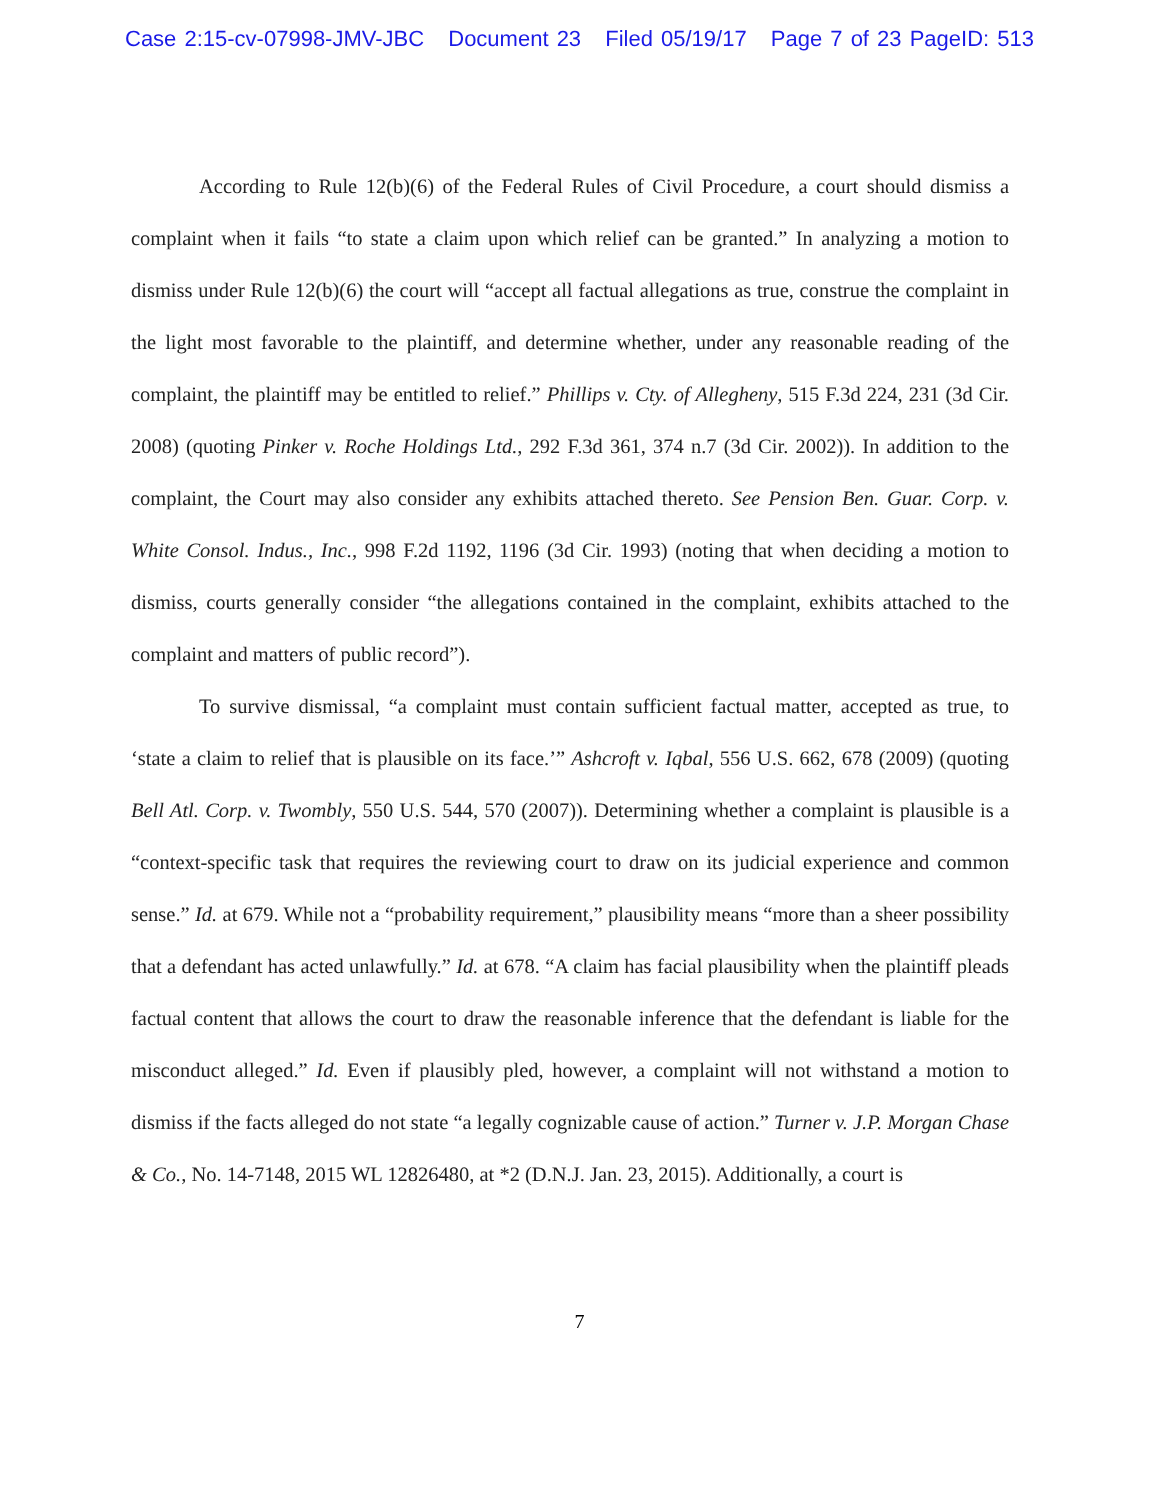Case 2:15-cv-07998-JMV-JBC Document 23 Filed 05/19/17 Page 7 of 23 PageID: 513
According to Rule 12(b)(6) of the Federal Rules of Civil Procedure, a court should dismiss a complaint when it fails “to state a claim upon which relief can be granted.” In analyzing a motion to dismiss under Rule 12(b)(6) the court will “accept all factual allegations as true, construe the complaint in the light most favorable to the plaintiff, and determine whether, under any reasonable reading of the complaint, the plaintiff may be entitled to relief.” Phillips v. Cty. of Allegheny, 515 F.3d 224, 231 (3d Cir. 2008) (quoting Pinker v. Roche Holdings Ltd., 292 F.3d 361, 374 n.7 (3d Cir. 2002)). In addition to the complaint, the Court may also consider any exhibits attached thereto. See Pension Ben. Guar. Corp. v. White Consol. Indus., Inc., 998 F.2d 1192, 1196 (3d Cir. 1993) (noting that when deciding a motion to dismiss, courts generally consider “the allegations contained in the complaint, exhibits attached to the complaint and matters of public record”).
To survive dismissal, “a complaint must contain sufficient factual matter, accepted as true, to ‘state a claim to relief that is plausible on its face.’” Ashcroft v. Iqbal, 556 U.S. 662, 678 (2009) (quoting Bell Atl. Corp. v. Twombly, 550 U.S. 544, 570 (2007)). Determining whether a complaint is plausible is a “context-specific task that requires the reviewing court to draw on its judicial experience and common sense.” Id. at 679. While not a “probability requirement,” plausibility means “more than a sheer possibility that a defendant has acted unlawfully.” Id. at 678. “A claim has facial plausibility when the plaintiff pleads factual content that allows the court to draw the reasonable inference that the defendant is liable for the misconduct alleged.” Id. Even if plausibly pled, however, a complaint will not withstand a motion to dismiss if the facts alleged do not state “a legally cognizable cause of action.” Turner v. J.P. Morgan Chase & Co., No. 14-7148, 2015 WL 12826480, at *2 (D.N.J. Jan. 23, 2015). Additionally, a court is
7